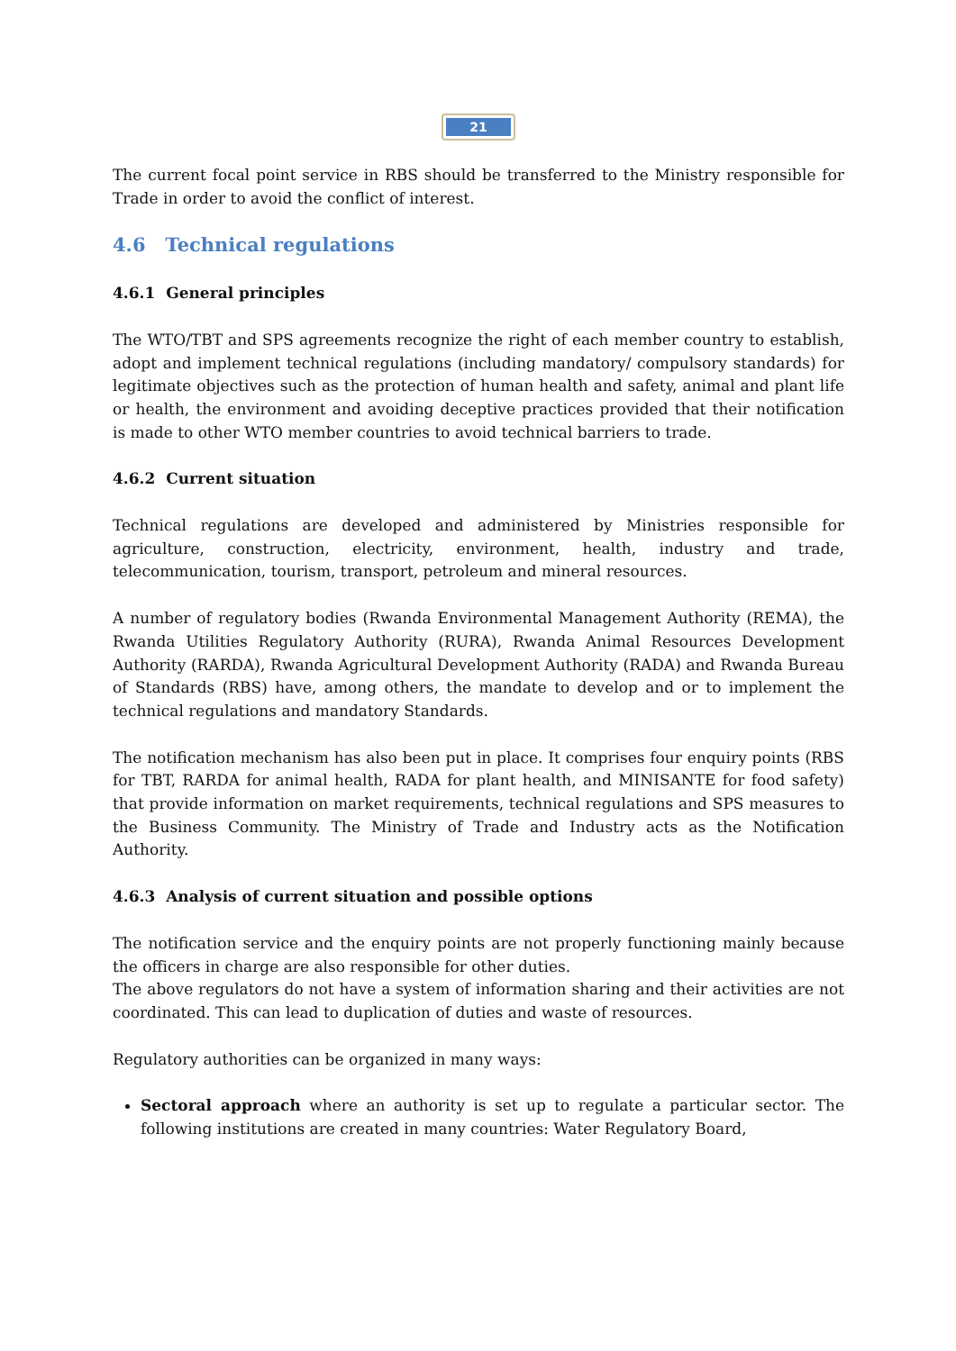21
The current focal point service in RBS should be transferred to the Ministry responsible for Trade in order to avoid the conflict of interest.
4.6 Technical regulations
4.6.1 General principles
The WTO/TBT and SPS agreements recognize the right of each member country to establish, adopt and implement technical regulations (including mandatory/ compulsory standards) for legitimate objectives such as the protection of human health and safety, animal and plant life or health, the environment and avoiding deceptive practices provided that their notification is made to other WTO member countries to avoid technical barriers to trade.
4.6.2 Current situation
Technical regulations are developed and administered by Ministries responsible for agriculture, construction, electricity, environment, health, industry and trade, telecommunication, tourism, transport, petroleum and mineral resources.
A number of regulatory bodies (Rwanda Environmental Management Authority (REMA), the Rwanda Utilities Regulatory Authority (RURA), Rwanda Animal Resources Development Authority (RARDA), Rwanda Agricultural Development Authority (RADA) and Rwanda Bureau of Standards (RBS) have, among others, the mandate to develop and or to implement the technical regulations and mandatory Standards.
The notification mechanism has also been put in place. It comprises four enquiry points (RBS for TBT, RARDA for animal health, RADA for plant health, and MINISANTE for food safety) that provide information on market requirements, technical regulations and SPS measures to the Business Community. The Ministry of Trade and Industry acts as the Notification Authority.
4.6.3 Analysis of current situation and possible options
The notification service and the enquiry points are not properly functioning mainly because the officers in charge are also responsible for other duties.
The above regulators do not have a system of information sharing and their activities are not coordinated. This can lead to duplication of duties and waste of resources.
Regulatory authorities can be organized in many ways:
Sectoral approach where an authority is set up to regulate a particular sector. The following institutions are created in many countries: Water Regulatory Board,